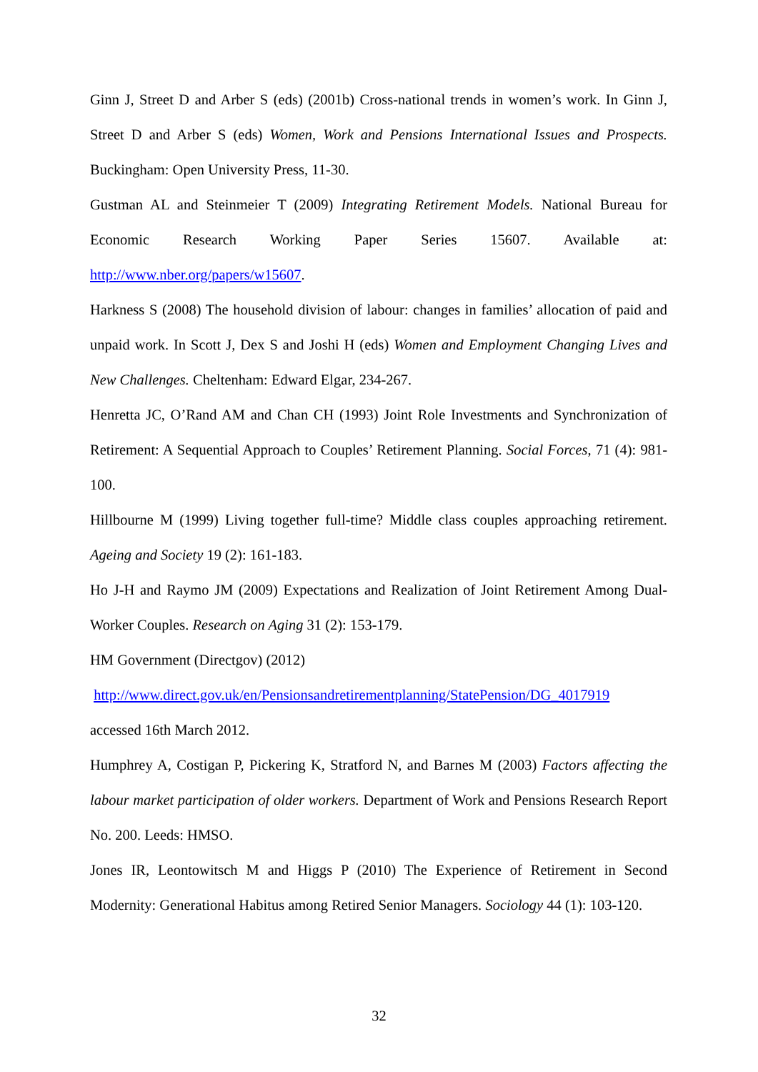Ginn J, Street D and Arber S (eds) (2001b) Cross-national trends in women’s work. In Ginn J, Street D and Arber S (eds) Women, Work and Pensions International Issues and Prospects. Buckingham: Open University Press, 11-30.
Gustman AL and Steinmeier T (2009) Integrating Retirement Models. National Bureau for Economic Research Working Paper Series 15607. Available at: http://www.nber.org/papers/w15607.
Harkness S (2008) The household division of labour: changes in families’ allocation of paid and unpaid work. In Scott J, Dex S and Joshi H (eds) Women and Employment Changing Lives and New Challenges. Cheltenham: Edward Elgar, 234-267.
Henretta JC, O’Rand AM and Chan CH (1993) Joint Role Investments and Synchronization of Retirement: A Sequential Approach to Couples’ Retirement Planning. Social Forces, 71 (4): 981-100.
Hillbourne M (1999) Living together full-time? Middle class couples approaching retirement. Ageing and Society 19 (2): 161-183.
Ho J-H and Raymo JM (2009) Expectations and Realization of Joint Retirement Among Dual-Worker Couples. Research on Aging 31 (2): 153-179.
HM Government (Directgov) (2012)
http://www.direct.gov.uk/en/Pensionsandretirementplanning/StatePension/DG_4017919
accessed 16th March 2012.
Humphrey A, Costigan P, Pickering K, Stratford N, and Barnes M (2003) Factors affecting the labour market participation of older workers. Department of Work and Pensions Research Report No. 200. Leeds: HMSO.
Jones IR, Leontowitsch M and Higgs P (2010) The Experience of Retirement in Second Modernity: Generational Habitus among Retired Senior Managers. Sociology 44 (1): 103-120.
32